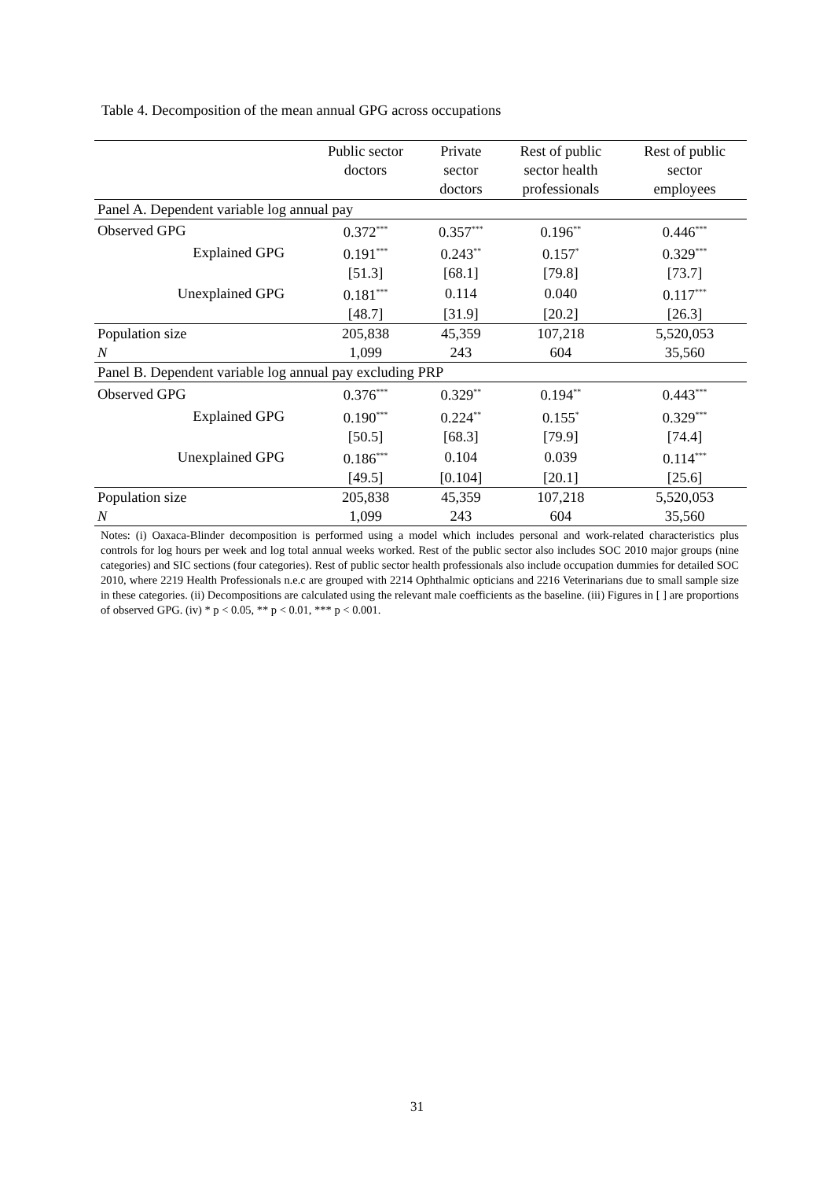Table 4. Decomposition of the mean annual GPG across occupations
| | Public sector doctors | Private sector doctors | Rest of public sector health professionals | Rest of public sector employees |
| --- | --- | --- | --- | --- |
| Panel A. Dependent variable log annual pay | | | | |
| Observed GPG | 0.372<sup>***</sup> | 0.357<sup>***</sup> | 0.196<sup>**</sup> | 0.446<sup>***</sup> |
| Explained GPG | 0.191<sup>***</sup> | 0.243<sup>**</sup> | 0.157<sup>*</sup> | 0.329<sup>***</sup> |
| | [51.3] | [68.1] | [79.8] | [73.7] |
| Unexplained GPG | 0.181<sup>***</sup> | 0.114 | 0.040 | 0.117<sup>***</sup> |
| | [48.7] | [31.9] | [20.2] | [26.3] |
| Population size | 205,838 | 45,359 | 107,218 | 5,520,053 |
| N | 1,099 | 243 | 604 | 35,560 |
| Panel B. Dependent variable log annual pay excluding PRP | | | | |
| Observed GPG | 0.376<sup>***</sup> | 0.329<sup>**</sup> | 0.194<sup>**</sup> | 0.443<sup>***</sup> |
| Explained GPG | 0.190<sup>***</sup> | 0.224<sup>**</sup> | 0.155<sup>*</sup> | 0.329<sup>***</sup> |
| | [50.5] | [68.3] | [79.9] | [74.4] |
| Unexplained GPG | 0.186<sup>***</sup> | 0.104 | 0.039 | 0.114<sup>***</sup> |
| | [49.5] | [0.104] | [20.1] | [25.6] |
| Population size | 205,838 | 45,359 | 107,218 | 5,520,053 |
| N | 1,099 | 243 | 604 | 35,560 |
Notes: (i) Oaxaca-Blinder decomposition is performed using a model which includes personal and work-related characteristics plus controls for log hours per week and log total annual weeks worked. Rest of the public sector also includes SOC 2010 major groups (nine categories) and SIC sections (four categories). Rest of public sector health professionals also include occupation dummies for detailed SOC 2010, where 2219 Health Professionals n.e.c are grouped with 2214 Ophthalmic opticians and 2216 Veterinarians due to small sample size in these categories. (ii) Decompositions are calculated using the relevant male coefficients as the baseline. (iii) Figures in [ ] are proportions of observed GPG. (iv) * p < 0.05, ** p < 0.01, *** p < 0.001.
31